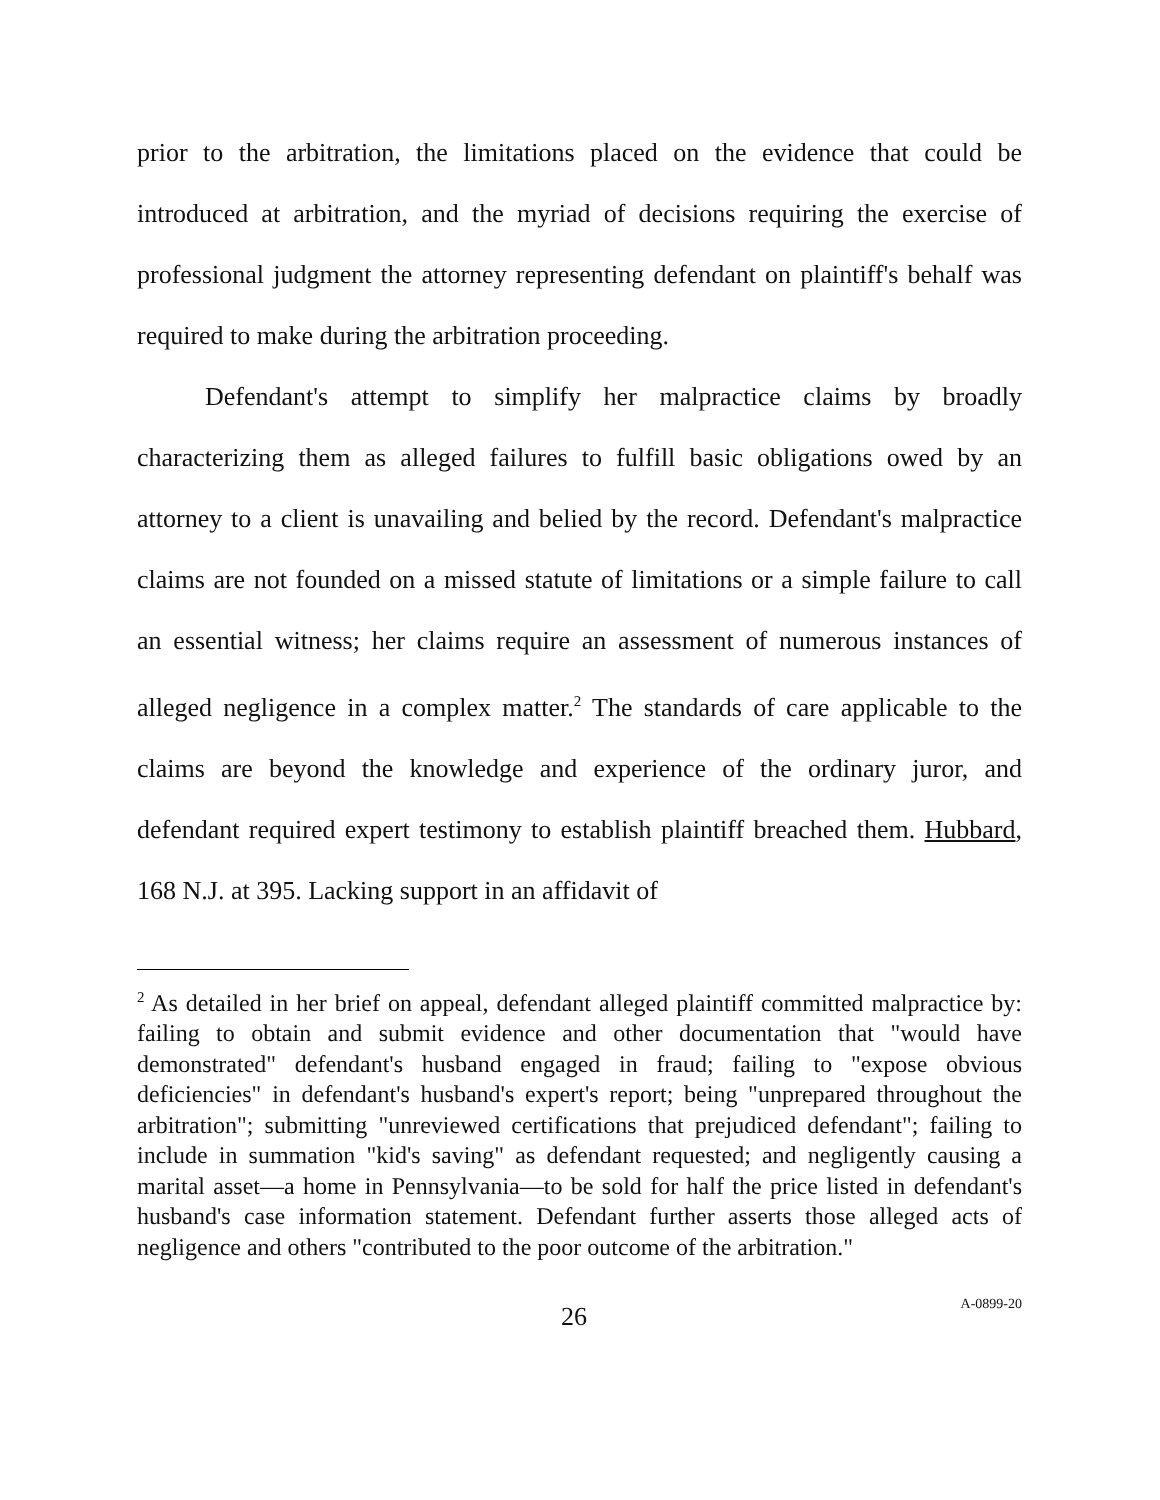prior to the arbitration, the limitations placed on the evidence that could be introduced at arbitration, and the myriad of decisions requiring the exercise of professional judgment the attorney representing defendant on plaintiff's behalf was required to make during the arbitration proceeding.
Defendant's attempt to simplify her malpractice claims by broadly characterizing them as alleged failures to fulfill basic obligations owed by an attorney to a client is unavailing and belied by the record. Defendant's malpractice claims are not founded on a missed statute of limitations or a simple failure to call an essential witness; her claims require an assessment of numerous instances of alleged negligence in a complex matter.<sup>2</sup> The standards of care applicable to the claims are beyond the knowledge and experience of the ordinary juror, and defendant required expert testimony to establish plaintiff breached them. Hubbard, 168 N.J. at 395. Lacking support in an affidavit of
<sup>2</sup> As detailed in her brief on appeal, defendant alleged plaintiff committed malpractice by: failing to obtain and submit evidence and other documentation that "would have demonstrated" defendant's husband engaged in fraud; failing to "expose obvious deficiencies" in defendant's husband's expert's report; being "unprepared throughout the arbitration"; submitting "unreviewed certifications that prejudiced defendant"; failing to include in summation "kid's saving" as defendant requested; and negligently causing a marital asset—a home in Pennsylvania—to be sold for half the price listed in defendant's husband's case information statement. Defendant further asserts those alleged acts of negligence and others "contributed to the poor outcome of the arbitration."
26 A-0899-20